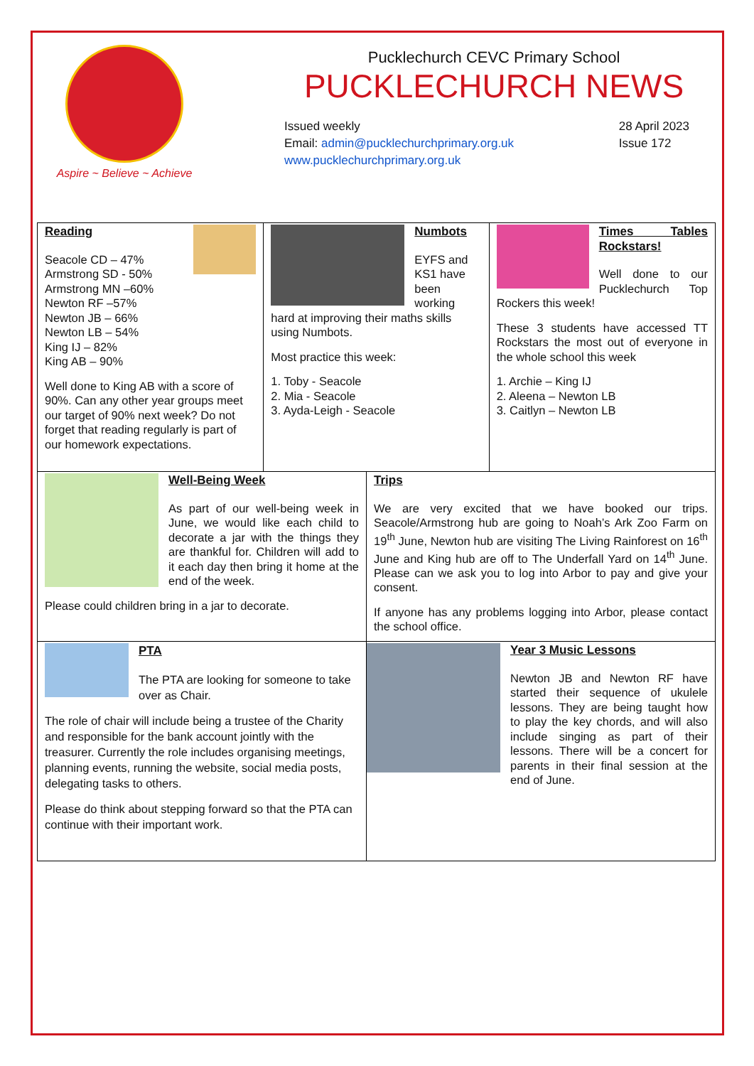Aspire ~ Believe ~ Achieve
Pucklechurch CEVC Primary School
PUCKLECHURCH NEWS
Issued weekly
Email: admin@pucklechurchprimary.org.uk
www.pucklechurchprimary.org.uk
28 April 2023
Issue 172
Reading
Seacole CD – 47%
Armstrong SD - 50%
Armstrong MN –60%
Newton RF –57%
Newton JB – 66%
Newton LB – 54%
King IJ – 82%
King AB – 90%
Well done to King AB with a score of 90%. Can any other year groups meet our target of 90% next week? Do not forget that reading regularly is part of our homework expectations.
Numbots
EYFS and KS1 have been working hard at improving their maths skills using Numbots.
Most practice this week:
1. Toby - Seacole
2. Mia - Seacole
3. Ayda-Leigh - Seacole
Times Tables Rockstars!
Well done to our Pucklechurch Top Rockers this week!
These 3 students have accessed TT Rockstars the most out of everyone in the whole school this week
1. Archie – King IJ
2. Aleena – Newton LB
3. Caitlyn – Newton LB
Well-Being Week
As part of our well-being week in June, we would like each child to decorate a jar with the things they are thankful for. Children will add to it each day then bring it home at the end of the week.
Please could children bring in a jar to decorate.
Trips
We are very excited that we have booked our trips. Seacole/Armstrong hub are going to Noah’s Ark Zoo Farm on 19<sup>th</sup> June, Newton hub are visiting The Living Rainforest on 16<sup>th</sup> June and King hub are off to The Underfall Yard on 14<sup>th</sup> June. Please can we ask you to log into Arbor to pay and give your consent.
If anyone has any problems logging into Arbor, please contact the school office.
PTA
The PTA are looking for someone to take over as Chair.
The role of chair will include being a trustee of the Charity and responsible for the bank account jointly with the treasurer. Currently the role includes organising meetings, planning events, running the website, social media posts, delegating tasks to others.
Please do think about stepping forward so that the PTA can continue with their important work.
Year 3 Music Lessons
Newton JB and Newton RF have started their sequence of ukulele lessons. They are being taught how to play the key chords, and will also include singing as part of their lessons. There will be a concert for parents in their final session at the end of June.